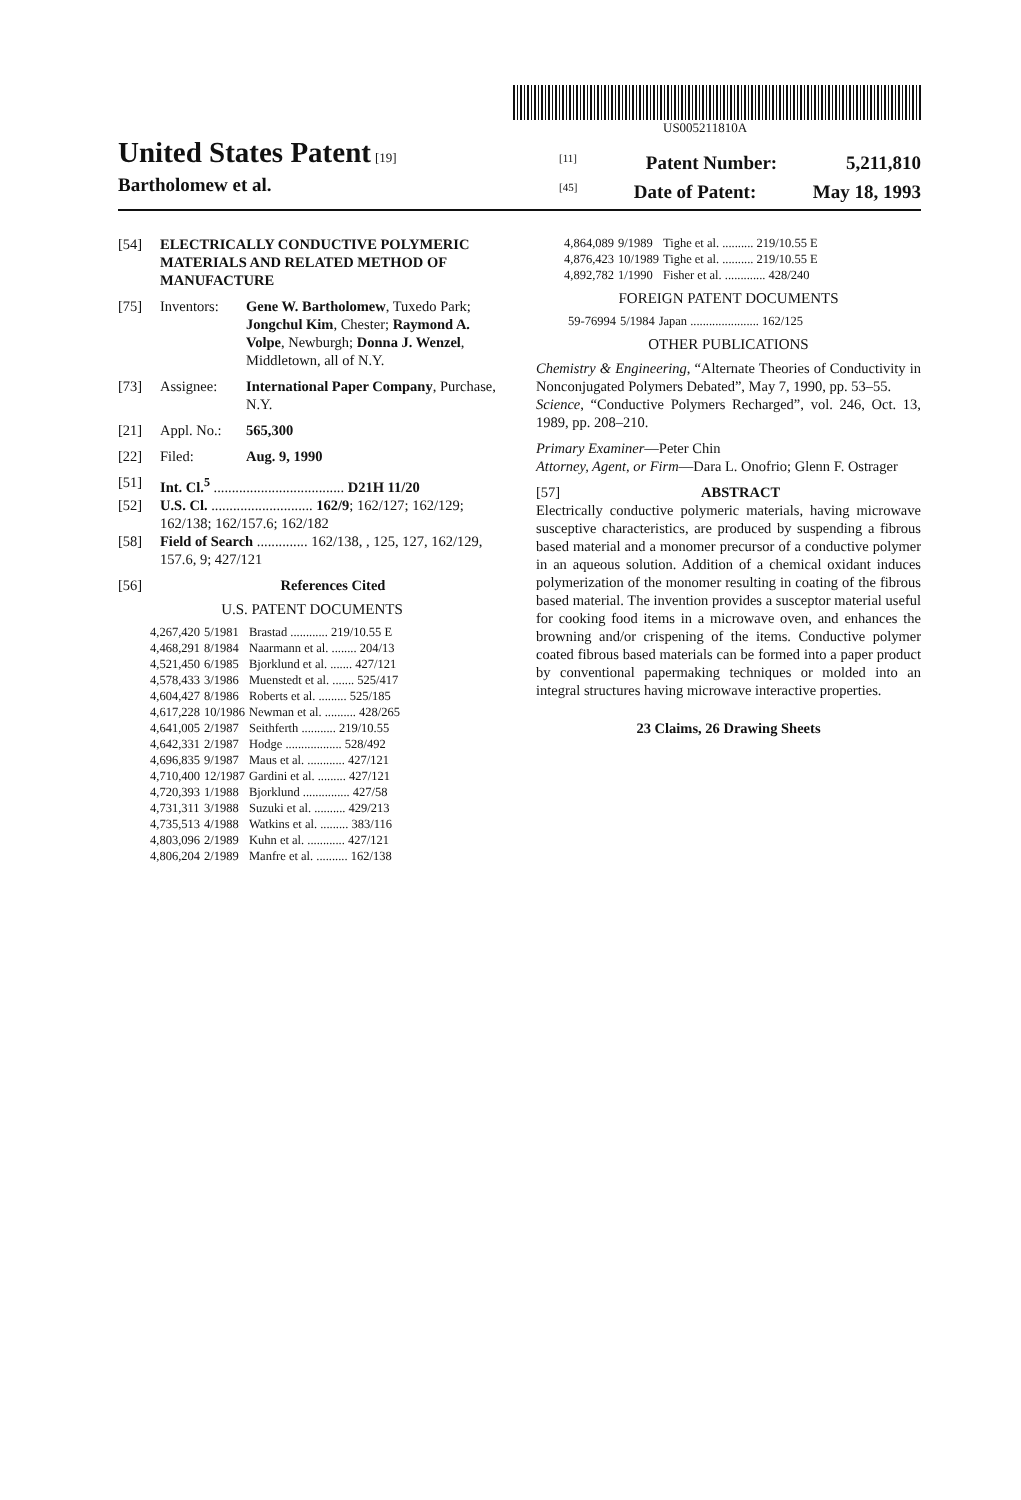US005211810A
United States Patent [19]
[11] Patent Number: 5,211,810
Bartholomew et al.
[45] Date of Patent: May 18, 1993
[54] ELECTRICALLY CONDUCTIVE POLYMERIC MATERIALS AND RELATED METHOD OF MANUFACTURE
[75] Inventors: Gene W. Bartholomew, Tuxedo Park; Jongchul Kim, Chester; Raymond A. Volpe, Newburgh; Donna J. Wenzel, Middletown, all of N.Y.
[73] Assignee: International Paper Company, Purchase, N.Y.
[21] Appl. No.: 565,300
[22] Filed: Aug. 9, 1990
[51] Int. Cl.<sup>5</sup> .................................... D21H 11/20
[52] U.S. Cl. ............................ 162/9; 162/127; 162/129; 162/138; 162/157.6; 162/182
[58] Field of Search .............. 162/138, , 125, 127, 162/129, 157.6, 9; 427/121
[56] References Cited
U.S. PATENT DOCUMENTS
| 4,267,420 | 5/1981 | Brastad ............ 219/10.55 E |
| 4,468,291 | 8/1984 | Naarmann et al. ........ 204/13 |
| 4,521,450 | 6/1985 | Bjorklund et al. ....... 427/121 |
| 4,578,433 | 3/1986 | Muenstedt et al. ....... 525/417 |
| 4,604,427 | 8/1986 | Roberts et al. ......... 525/185 |
| 4,617,228 | 10/1986 | Newman et al. .......... 428/265 |
| 4,641,005 | 2/1987 | Seithferth ........... 219/10.55 |
| 4,642,331 | 2/1987 | Hodge .................. 528/492 |
| 4,696,835 | 9/1987 | Maus et al. ............ 427/121 |
| 4,710,400 | 12/1987 | Gardini et al. ......... 427/121 |
| 4,720,393 | 1/1988 | Bjorklund ............... 427/58 |
| 4,731,311 | 3/1988 | Suzuki et al. .......... 429/213 |
| 4,735,513 | 4/1988 | Watkins et al. ......... 383/116 |
| 4,803,096 | 2/1989 | Kuhn et al. ............ 427/121 |
| 4,806,204 | 2/1989 | Manfre et al. .......... 162/138 |
| 4,864,089 | 9/1989 | Tighe et al. .......... 219/10.55 E |
| 4,876,423 | 10/1989 | Tighe et al. .......... 219/10.55 E |
| 4,892,782 | 1/1990 | Fisher et al. ............. 428/240 |
FOREIGN PATENT DOCUMENTS
| 59-76994 | 5/1984 | Japan ...................... 162/125 |
OTHER PUBLICATIONS
Chemistry & Engineering, “Alternate Theories of Conductivity in Nonconjugated Polymers Debated”, May 7, 1990, pp. 53–55.
Science, “Conductive Polymers Recharged”, vol. 246, Oct. 13, 1989, pp. 208–210.
Primary Examiner—Peter Chin
Attorney, Agent, or Firm—Dara L. Onofrio; Glenn F. Ostrager
[57] ABSTRACT
Electrically conductive polymeric materials, having microwave susceptive characteristics, are produced by suspending a fibrous based material and a monomer precursor of a conductive polymer in an aqueous solution. Addition of a chemical oxidant induces polymerization of the monomer resulting in coating of the fibrous based material. The invention provides a susceptor material useful for cooking food items in a microwave oven, and enhances the browning and/or crispening of the items. Conductive polymer coated fibrous based materials can be formed into a paper product by conventional papermaking techniques or molded into an integral structures having microwave interactive properties.
23 Claims, 26 Drawing Sheets